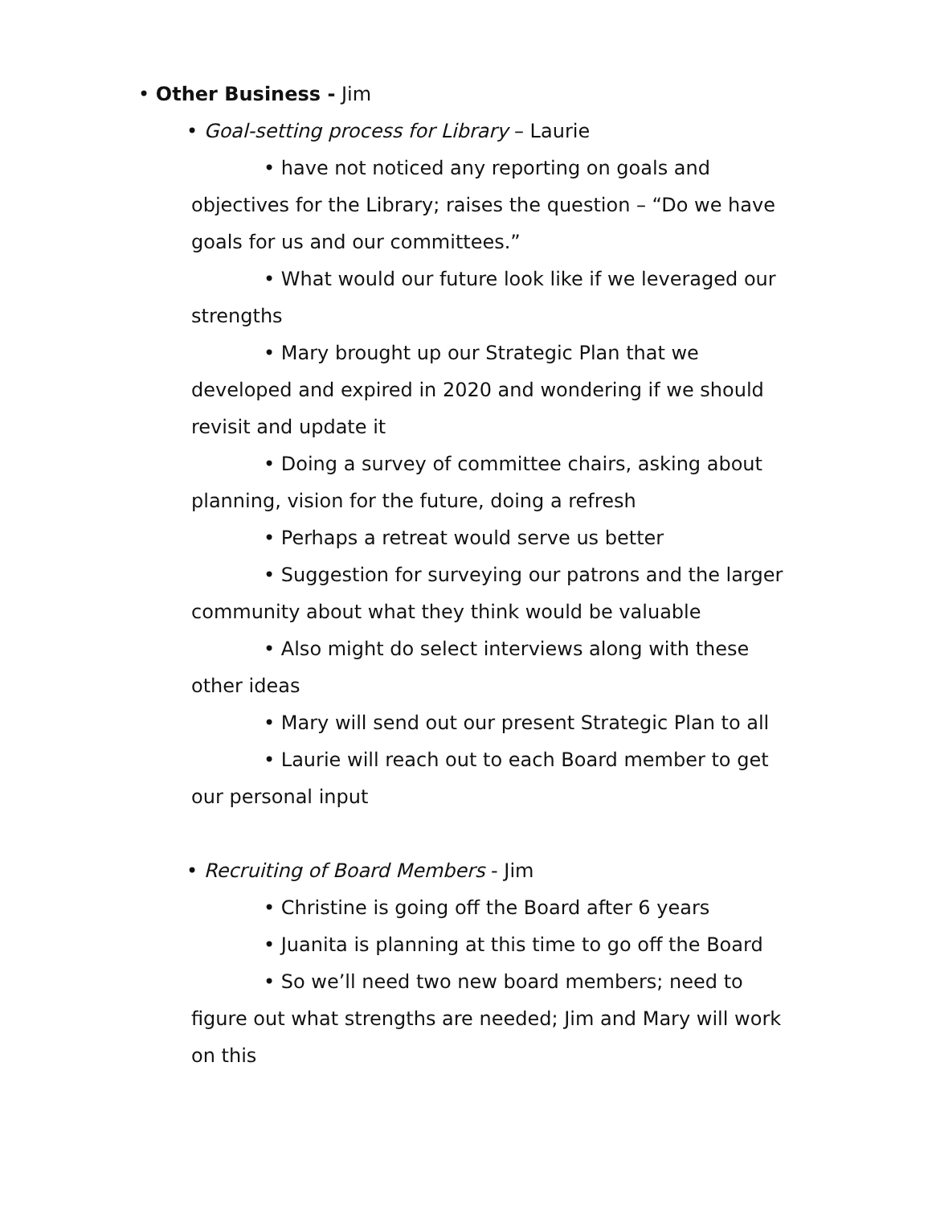• Other Business - Jim
• Goal-setting process for Library – Laurie
• have not noticed any reporting on goals and objectives for the Library; raises the question – “Do we have goals for us and our committees.”
• What would our future look like if we leveraged our strengths
• Mary brought up our Strategic Plan that we developed and expired in 2020 and wondering if we should revisit and update it
• Doing a survey of committee chairs, asking about planning, vision for the future, doing a refresh
• Perhaps a retreat would serve us better
• Suggestion for surveying our patrons and the larger community about what they think would be valuable
• Also might do select interviews along with these other ideas
• Mary will send out our present Strategic Plan to all
• Laurie will reach out to each Board member to get our personal input
• Recruiting of Board Members - Jim
• Christine is going off the Board after 6 years
• Juanita is planning at this time to go off the Board
• So we’ll need two new board members; need to figure out what strengths are needed; Jim and Mary will work on this